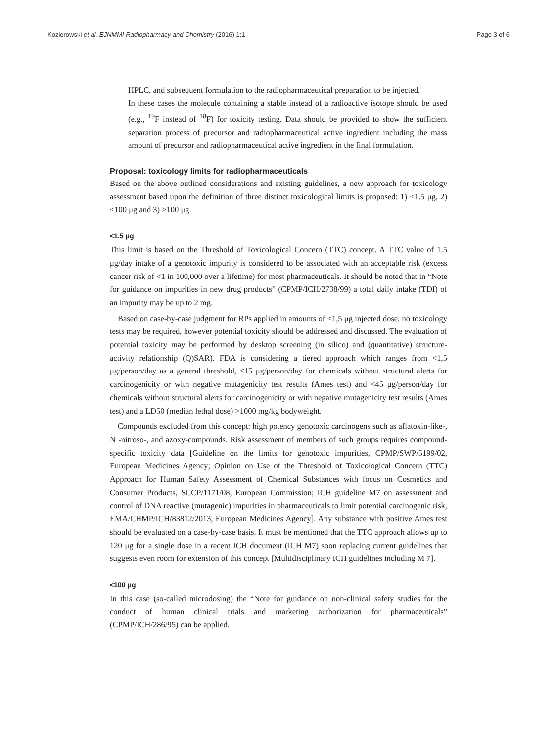Koziorowski et al. EJNMMI Radiopharmacy and Chemistry (2016) 1:1 Page 3 of 6
HPLC, and subsequent formulation to the radiopharmaceutical preparation to be injected.
In these cases the molecule containing a stable instead of a radioactive isotope should be used (e.g., <sup>19</sup>F instead of <sup>18</sup>F) for toxicity testing. Data should be provided to show the sufficient separation process of precursor and radiopharmaceutical active ingredient including the mass amount of precursor and radiopharmaceutical active ingredient in the final formulation.
Proposal: toxicology limits for radiopharmaceuticals
Based on the above outlined considerations and existing guidelines, a new approach for toxicology assessment based upon the definition of three distinct toxicological limits is proposed: 1) <1.5 μg, 2) <100 μg and 3) >100 μg.
<1.5 μg
This limit is based on the Threshold of Toxicological Concern (TTC) concept. A TTC value of 1.5 μg/day intake of a genotoxic impurity is considered to be associated with an acceptable risk (excess cancer risk of <1 in 100,000 over a lifetime) for most pharmaceuticals. It should be noted that in “Note for guidance on impurities in new drug products” (CPMP/ICH/2738/99) a total daily intake (TDI) of an impurity may be up to 2 mg.
Based on case-by-case judgment for RPs applied in amounts of <1,5 μg injected dose, no toxicology tests may be required, however potential toxicity should be addressed and discussed. The evaluation of potential toxicity may be performed by desktop screening (in silico) and (quantitative) structure-activity relationship (Q)SAR). FDA is considering a tiered approach which ranges from <1,5 μg/person/day as a general threshold, <15 μg/person/day for chemicals without structural alerts for carcinogenicity or with negative mutagenicity test results (Ames test) and <45 μg/person/day for chemicals without structural alerts for carcinogenicity or with negative mutagenicity test results (Ames test) and a LD50 (median lethal dose) >1000 mg/kg bodyweight.
Compounds excluded from this concept: high potency genotoxic carcinogens such as aflatoxin-like-, N -nitroso-, and azoxy-compounds. Risk assessment of members of such groups requires compound-specific toxicity data [Guideline on the limits for genotoxic impurities, CPMP/SWP/5199/02, European Medicines Agency; Opinion on Use of the Threshold of Toxicological Concern (TTC) Approach for Human Safety Assessment of Chemical Substances with focus on Cosmetics and Consumer Products, SCCP/1171/08, European Commission; ICH guideline M7 on assessment and control of DNA reactive (mutagenic) impurities in pharmaceuticals to limit potential carcinogenic risk, EMA/CHMP/ICH/83812/2013, European Medicines Agency]. Any substance with positive Ames test should be evaluated on a case-by-case basis. It must be mentioned that the TTC approach allows up to 120 μg for a single dose in a recent ICH document (ICH M7) soon replacing current guidelines that suggests even room for extension of this concept [Multidisciplinary ICH guidelines including M 7].
<100 μg
In this case (so-called microdosing) the “Note for guidance on non-clinical safety studies for the conduct of human clinical trials and marketing authorization for pharmaceuticals” (CPMP/ICH/286/95) can be applied.